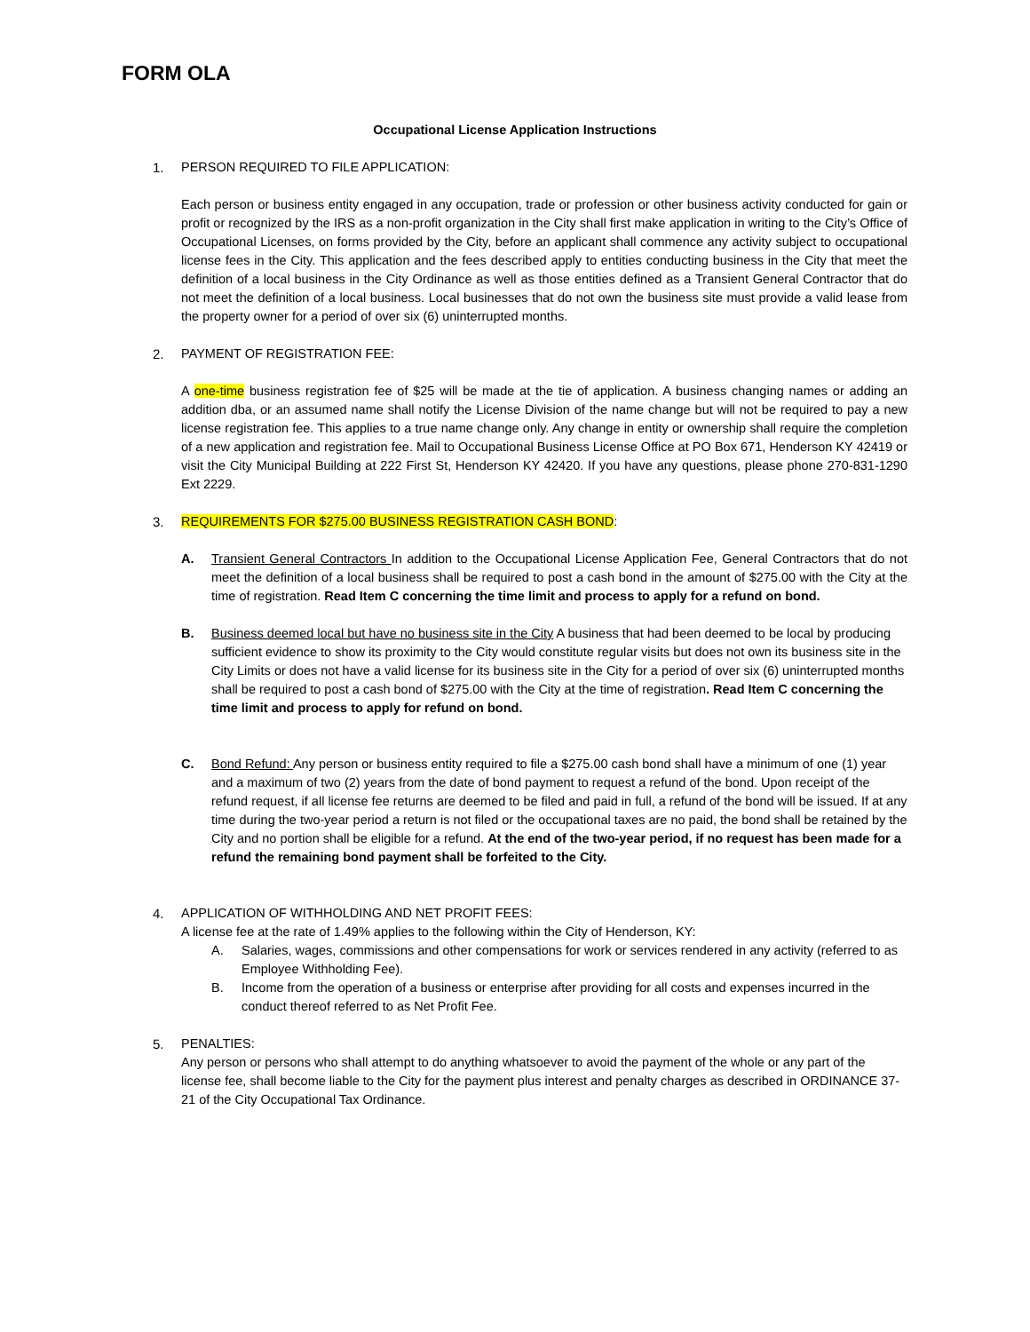FORM OLA
Occupational License Application Instructions
1. PERSON REQUIRED TO FILE APPLICATION:
Each person or business entity engaged in any occupation, trade or profession or other business activity conducted for gain or profit or recognized by the IRS as a non-profit organization in the City shall first make application in writing to the City’s Office of Occupational Licenses, on forms provided by the City, before an applicant shall commence any activity subject to occupational license fees in the City. This application and the fees described apply to entities conducting business in the City that meet the definition of a local business in the City Ordinance as well as those entities defined as a Transient General Contractor that do not meet the definition of a local business. Local businesses that do not own the business site must provide a valid lease from the property owner for a period of over six (6) uninterrupted months.
2. PAYMENT OF REGISTRATION FEE:
A one-time business registration fee of $25 will be made at the tie of application. A business changing names or adding an addition dba, or an assumed name shall notify the License Division of the name change but will not be required to pay a new license registration fee. This applies to a true name change only. Any change in entity or ownership shall require the completion of a new application and registration fee. Mail to Occupational Business License Office at PO Box 671, Henderson KY 42419 or visit the City Municipal Building at 222 First St, Henderson KY 42420. If you have any questions, please phone 270-831-1290 Ext 2229.
3. REQUIREMENTS FOR $275.00 BUSINESS REGISTRATION CASH BOND:
A. Transient General Contractors In addition to the Occupational License Application Fee, General Contractors that do not meet the definition of a local business shall be required to post a cash bond in the amount of $275.00 with the City at the time of registration. Read Item C concerning the time limit and process to apply for a refund on bond.
B. Business deemed local but have no business site in the City A business that had been deemed to be local by producing sufficient evidence to show its proximity to the City would constitute regular visits but does not own its business site in the City Limits or does not have a valid license for its business site in the City for a period of over six (6) uninterrupted months shall be required to post a cash bond of $275.00 with the City at the time of registration. Read Item C concerning the time limit and process to apply for refund on bond.
C. Bond Refund: Any person or business entity required to file a $275.00 cash bond shall have a minimum of one (1) year and a maximum of two (2) years from the date of bond payment to request a refund of the bond. Upon receipt of the refund request, if all license fee returns are deemed to be filed and paid in full, a refund of the bond will be issued. If at any time during the two-year period a return is not filed or the occupational taxes are no paid, the bond shall be retained by the City and no portion shall be eligible for a refund. At the end of the two-year period, if no request has been made for a refund the remaining bond payment shall be forfeited to the City.
4. APPLICATION OF WITHHOLDING AND NET PROFIT FEES:
A license fee at the rate of 1.49% applies to the following within the City of Henderson, KY:
A. Salaries, wages, commissions and other compensations for work or services rendered in any activity (referred to as Employee Withholding Fee).
B. Income from the operation of a business or enterprise after providing for all costs and expenses incurred in the conduct thereof referred to as Net Profit Fee.
5. PENALTIES:
Any person or persons who shall attempt to do anything whatsoever to avoid the payment of the whole or any part of the license fee, shall become liable to the City for the payment plus interest and penalty charges as described in ORDINANCE 37-21 of the City Occupational Tax Ordinance.